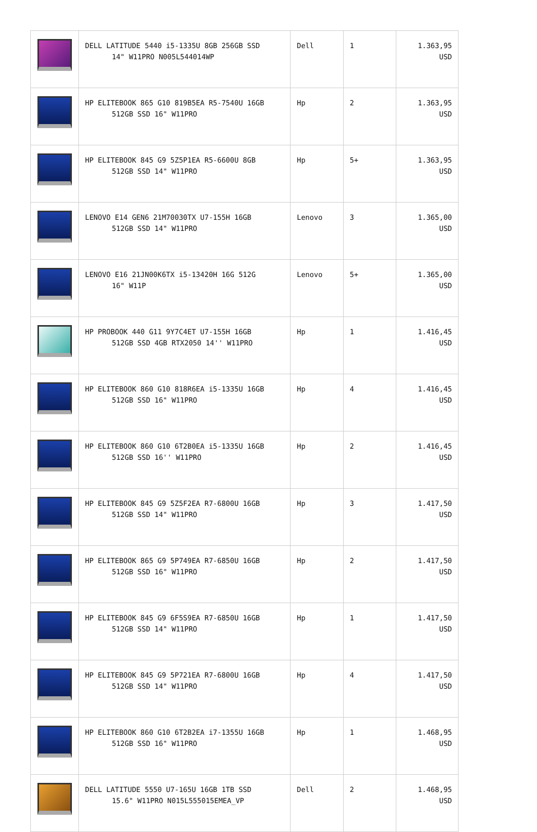| | DELL LATITUDE 5440 i5-1335U 8GB 256GB SSD 14" W11PRO N005L544014WP | Dell | 1 | 1.363,95 USD |
| | HP ELITEBOOK 865 G10 819B5EA R5-7540U 16GB 512GB SSD 16" W11PRO | Hp | 2 | 1.363,95 USD |
| | HP ELITEBOOK 845 G9 5Z5P1EA R5-6600U 8GB 512GB SSD 14" W11PRO | Hp | 5+ | 1.363,95 USD |
| | LENOVO E14 GEN6 21M70030TX U7-155H 16GB 512GB SSD 14" W11PRO | Lenovo | 3 | 1.365,00 USD |
| | LENOVO E16 21JN00K6TX i5-13420H 16G 512G 16" W11P | Lenovo | 5+ | 1.365,00 USD |
| | HP PROBOOK 440 G11 9Y7C4ET U7-155H 16GB 512GB SSD 4GB RTX2050 14'' W11PRO | Hp | 1 | 1.416,45 USD |
| | HP ELITEBOOK 860 G10 818R6EA i5-1335U 16GB 512GB SSD 16" W11PRO | Hp | 4 | 1.416,45 USD |
| | HP ELITEBOOK 860 G10 6T2B0EA i5-1335U 16GB 512GB SSD 16'' W11PRO | Hp | 2 | 1.416,45 USD |
| | HP ELITEBOOK 845 G9 5Z5F2EA R7-6800U 16GB 512GB SSD 14" W11PRO | Hp | 3 | 1.417,50 USD |
| | HP ELITEBOOK 865 G9 5P749EA R7-6850U 16GB 512GB SSD 16" W11PRO | Hp | 2 | 1.417,50 USD |
| | HP ELITEBOOK 845 G9 6F5S9EA R7-6850U 16GB 512GB SSD 14" W11PRO | Hp | 1 | 1.417,50 USD |
| | HP ELITEBOOK 845 G9 5P721EA R7-6800U 16GB 512GB SSD 14" W11PRO | Hp | 4 | 1.417,50 USD |
| | HP ELITEBOOK 860 G10 6T2B2EA i7-1355U 16GB 512GB SSD 16" W11PRO | Hp | 1 | 1.468,95 USD |
| | DELL LATITUDE 5550 U7-165U 16GB 1TB SSD 15.6" W11PRO N015L555015EMEA_VP | Dell | 2 | 1.468,95 USD |